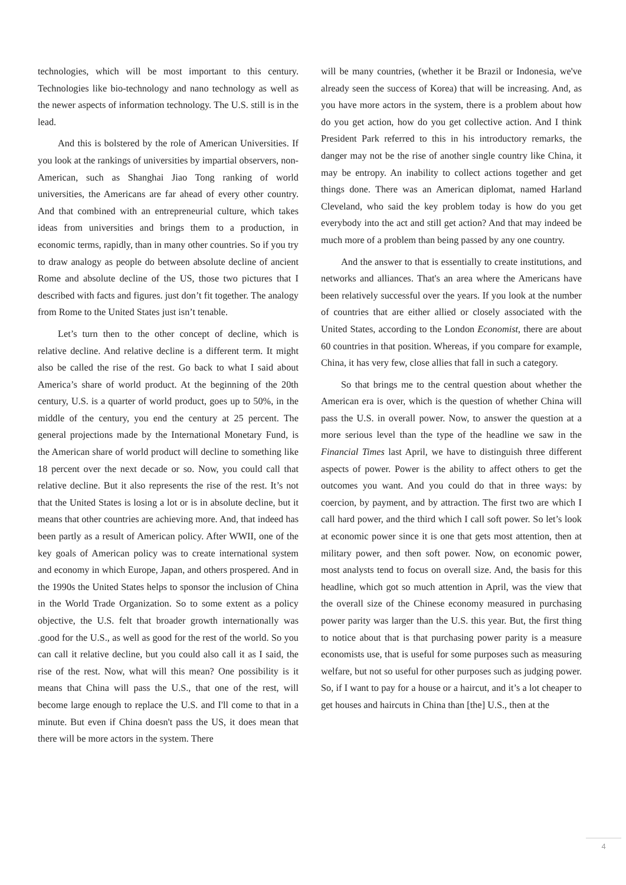technologies, which will be most important to this century. Technologies like bio-technology and nano technology as well as the newer aspects of information technology. The U.S. still is in the lead.
And this is bolstered by the role of American Universities. If you look at the rankings of universities by impartial observers, non-American, such as Shanghai Jiao Tong ranking of world universities, the Americans are far ahead of every other country. And that combined with an entrepreneurial culture, which takes ideas from universities and brings them to a production, in economic terms, rapidly, than in many other countries. So if you try to draw analogy as people do between absolute decline of ancient Rome and absolute decline of the US, those two pictures that I described with facts and figures. just don’t fit together. The analogy from Rome to the United States just isn’t tenable.
Let’s turn then to the other concept of decline, which is relative decline. And relative decline is a different term. It might also be called the rise of the rest. Go back to what I said about America’s share of world product. At the beginning of the 20th century, U.S. is a quarter of world product, goes up to 50%, in the middle of the century, you end the century at 25 percent. The general projections made by the International Monetary Fund, is the American share of world product will decline to something like 18 percent over the next decade or so. Now, you could call that relative decline. But it also represents the rise of the rest. It’s not that the United States is losing a lot or is in absolute decline, but it means that other countries are achieving more. And, that indeed has been partly as a result of American policy. After WWII, one of the key goals of American policy was to create international system and economy in which Europe, Japan, and others prospered. And in the 1990s the United States helps to sponsor the inclusion of China in the World Trade Organization. So to some extent as a policy objective, the U.S. felt that broader growth internationally was .good for the U.S., as well as good for the rest of the world. So you can call it relative decline, but you could also call it as I said, the rise of the rest. Now, what will this mean? One possibility is it means that China will pass the U.S., that one of the rest, will become large enough to replace the U.S. and I'll come to that in a minute. But even if China doesn't pass the US, it does mean that there will be more actors in the system. There
will be many countries, (whether it be Brazil or Indonesia, we've already seen the success of Korea) that will be increasing. And, as you have more actors in the system, there is a problem about how do you get action, how do you get collective action. And I think President Park referred to this in his introductory remarks, the danger may not be the rise of another single country like China, it may be entropy. An inability to collect actions together and get things done. There was an American diplomat, named Harland Cleveland, who said the key problem today is how do you get everybody into the act and still get action? And that may indeed be much more of a problem than being passed by any one country.
And the answer to that is essentially to create institutions, and networks and alliances. That's an area where the Americans have been relatively successful over the years. If you look at the number of countries that are either allied or closely associated with the United States, according to the London Economist, there are about 60 countries in that position. Whereas, if you compare for example, China, it has very few, close allies that fall in such a category.
So that brings me to the central question about whether the American era is over, which is the question of whether China will pass the U.S. in overall power. Now, to answer the question at a more serious level than the type of the headline we saw in the Financial Times last April, we have to distinguish three different aspects of power. Power is the ability to affect others to get the outcomes you want. And you could do that in three ways: by coercion, by payment, and by attraction. The first two are which I call hard power, and the third which I call soft power. So let’s look at economic power since it is one that gets most attention, then at military power, and then soft power. Now, on economic power, most analysts tend to focus on overall size. And, the basis for this headline, which got so much attention in April, was the view that the overall size of the Chinese economy measured in purchasing power parity was larger than the U.S. this year. But, the first thing to notice about that is that purchasing power parity is a measure economists use, that is useful for some purposes such as measuring welfare, but not so useful for other purposes such as judging power. So, if I want to pay for a house or a haircut, and it’s a lot cheaper to get houses and haircuts in China than [the] U.S., then at the
4